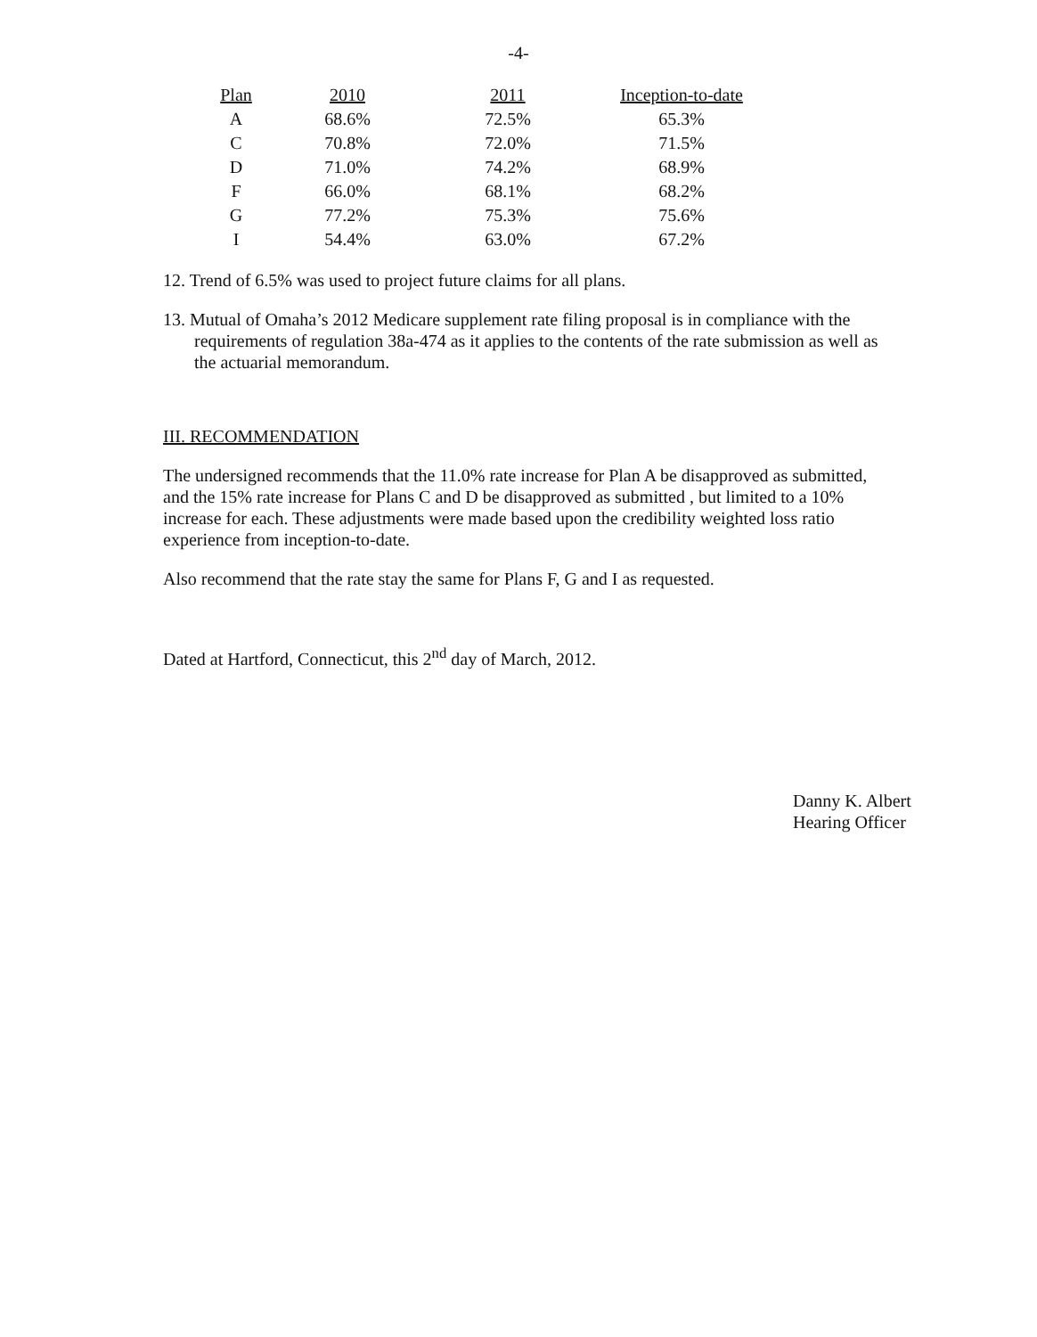-4-
| Plan | 2010 | 2011 | Inception-to-date |
| --- | --- | --- | --- |
| A | 68.6% | 72.5% | 65.3% |
| C | 70.8% | 72.0% | 71.5% |
| D | 71.0% | 74.2% | 68.9% |
| F | 66.0% | 68.1% | 68.2% |
| G | 77.2% | 75.3% | 75.6% |
| I | 54.4% | 63.0% | 67.2% |
12. Trend of 6.5% was used to project future claims for all plans.
13. Mutual of Omaha’s 2012 Medicare supplement rate filing proposal is in compliance with the requirements of regulation 38a-474 as it applies to the contents of the rate submission as well as the actuarial memorandum.
III. RECOMMENDATION
The undersigned recommends that the 11.0% rate increase for Plan A be disapproved as submitted, and the 15% rate increase for Plans C and D be disapproved as submitted , but limited to a 10% increase for each. These adjustments were made based upon the credibility weighted loss ratio experience from inception-to-date.
Also recommend that the rate stay the same for Plans F, G and I as requested.
Dated at Hartford, Connecticut, this 2<sup>nd</sup> day of March, 2012.
Danny K. Albert
Hearing Officer